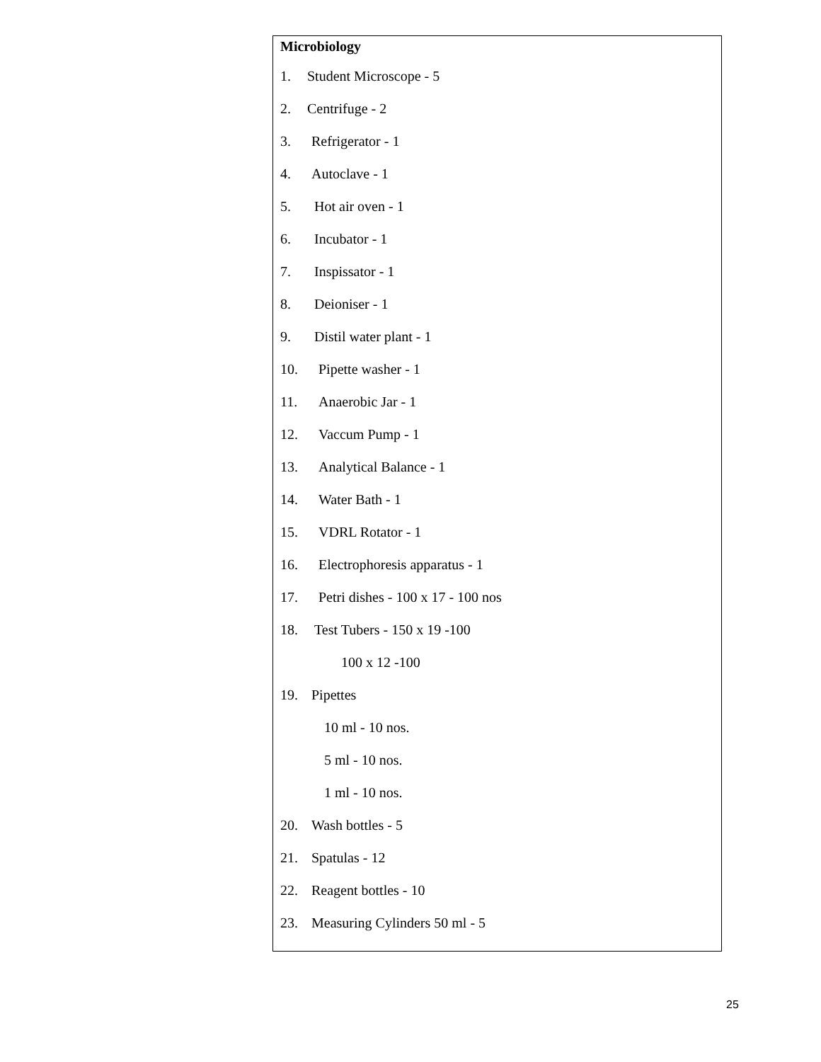| Microbiology 1. Student Microscope - 5 2. Centrifuge - 2 3. Refrigerator - 1 4. Autoclave - 1 5. Hot air oven - 1 6. Incubator - 1 7. Inspissator - 1 8. Deioniser - 1 9. Distil water plant - 1 10. Pipette washer - 1 11. Anaerobic Jar - 1 12. Vaccum Pump - 1 13. Analytical Balance - 1 14. Water Bath - 1 15. VDRL Rotator - 1 16. Electrophoresis apparatus - 1 17. Petri dishes - 100 x 17 - 100 nos 18. Test Tubers - 150 x 19 -100 100 x 12 -100 19. Pipettes 10 ml - 10 nos. 5 ml - 10 nos. 1 ml - 10 nos. 20. Wash bottles - 5 21. Spatulas - 12 22. Reagent bottles - 10 23. Measuring Cylinders 50 ml - 5 |
25